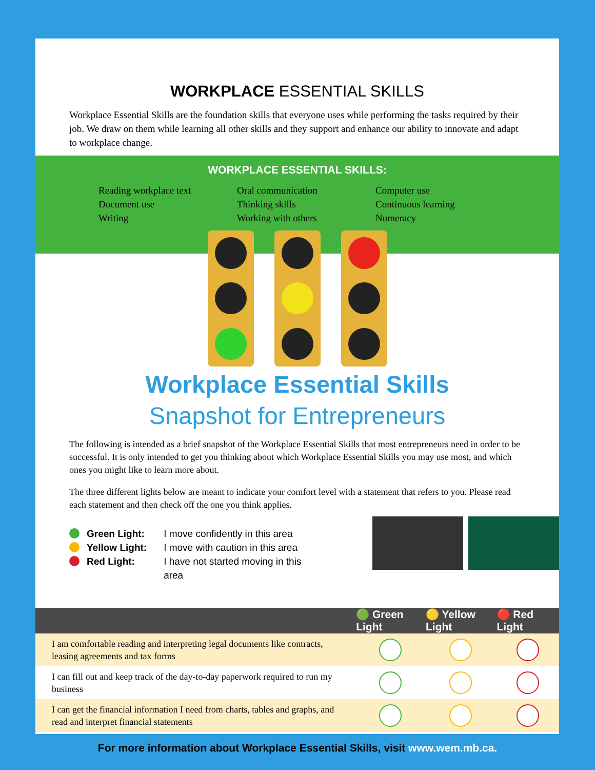WORKPLACE ESSENTIAL SKILLS
Workplace Essential Skills are the foundation skills that everyone uses while performing the tasks required by their job. We draw on them while learning all other skills and they support and enhance our ability to innovate and adapt to workplace change.
WORKPLACE ESSENTIAL SKILLS:
Reading workplace text
Document use
Writing
Oral communication
Thinking skills
Working with others
Computer use
Continuous learning
Numeracy
Workplace Essential Skills
Snapshot for Entrepreneurs
The following is intended as a brief snapshot of the Workplace Essential Skills that most entrepreneurs need in order to be successful. It is only intended to get you thinking about which Workplace Essential Skills you may use most, and which ones you might like to learn more about.
The three different lights below are meant to indicate your comfort level with a statement that refers to you. Please read each statement and then check off the one you think applies.
Green Light:
Yellow Light:
Red Light:
I move confidently in this area
I move with caution in this area
I have not started moving in this area
| | 🟢 Green Light | 🟡 Yellow Light | 🔴 Red Light |
| --- | --- | --- | --- |
| I am comfortable reading and interpreting legal documents like contracts, leasing agreements and tax forms | | | |
| I can fill out and keep track of the day-to-day paperwork required to run my business | | | |
| I can get the financial information I need from charts, tables and graphs, and read and interpret financial statements | | | |
For more information about Workplace Essential Skills, visit www.wem.mb.ca.